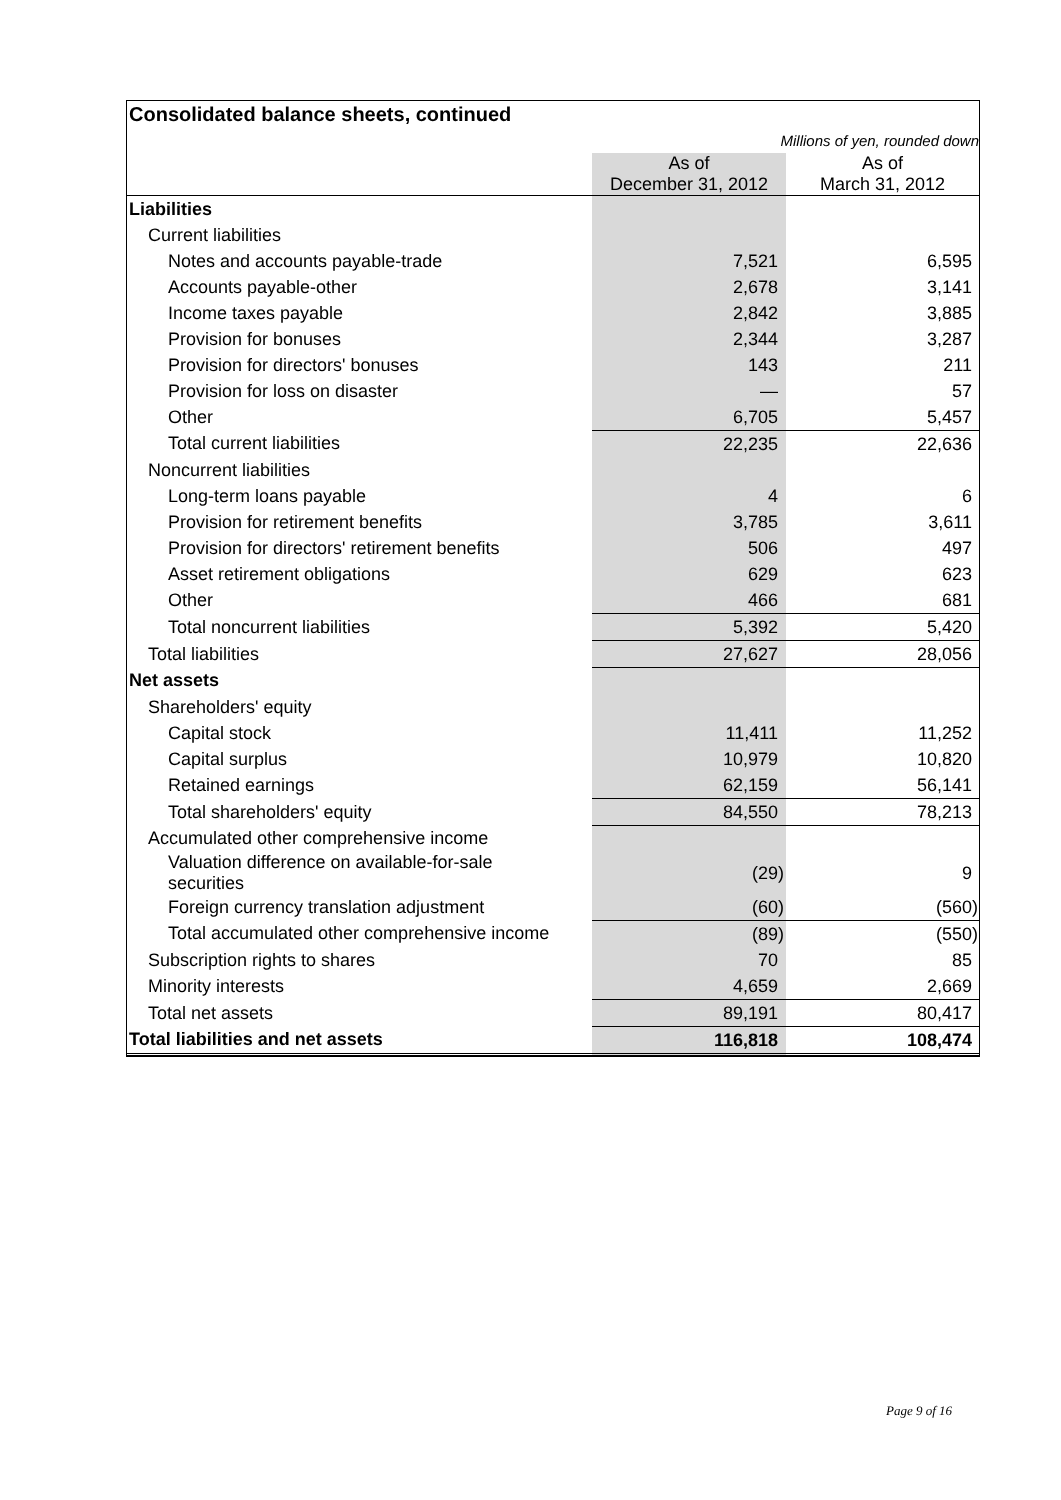| Consolidated balance sheets, continued | | |
| Millions of yen, rounded down | | |
| | As of December 31, 2012 | As of March 31, 2012 |
| Liabilities | | |
| Current liabilities | | |
| Notes and accounts payable-trade | 7,521 | 6,595 |
| Accounts payable-other | 2,678 | 3,141 |
| Income taxes payable | 2,842 | 3,885 |
| Provision for bonuses | 2,344 | 3,287 |
| Provision for directors' bonuses | 143 | 211 |
| Provision for loss on disaster | — | 57 |
| Other | 6,705 | 5,457 |
| Total current liabilities | 22,235 | 22,636 |
| Noncurrent liabilities | | |
| Long-term loans payable | 4 | 6 |
| Provision for retirement benefits | 3,785 | 3,611 |
| Provision for directors' retirement benefits | 506 | 497 |
| Asset retirement obligations | 629 | 623 |
| Other | 466 | 681 |
| Total noncurrent liabilities | 5,392 | 5,420 |
| Total liabilities | 27,627 | 28,056 |
| Net assets | | |
| Shareholders' equity | | |
| Capital stock | 11,411 | 11,252 |
| Capital surplus | 10,979 | 10,820 |
| Retained earnings | 62,159 | 56,141 |
| Total shareholders' equity | 84,550 | 78,213 |
| Accumulated other comprehensive income | | |
| Valuation difference on available-for-sale securities | (29) | 9 |
| Foreign currency translation adjustment | (60) | (560) |
| Total accumulated other comprehensive income | (89) | (550) |
| Subscription rights to shares | 70 | 85 |
| Minority interests | 4,659 | 2,669 |
| Total net assets | 89,191 | 80,417 |
| Total liabilities and net assets | 116,818 | 108,474 |
Page 9 of 16